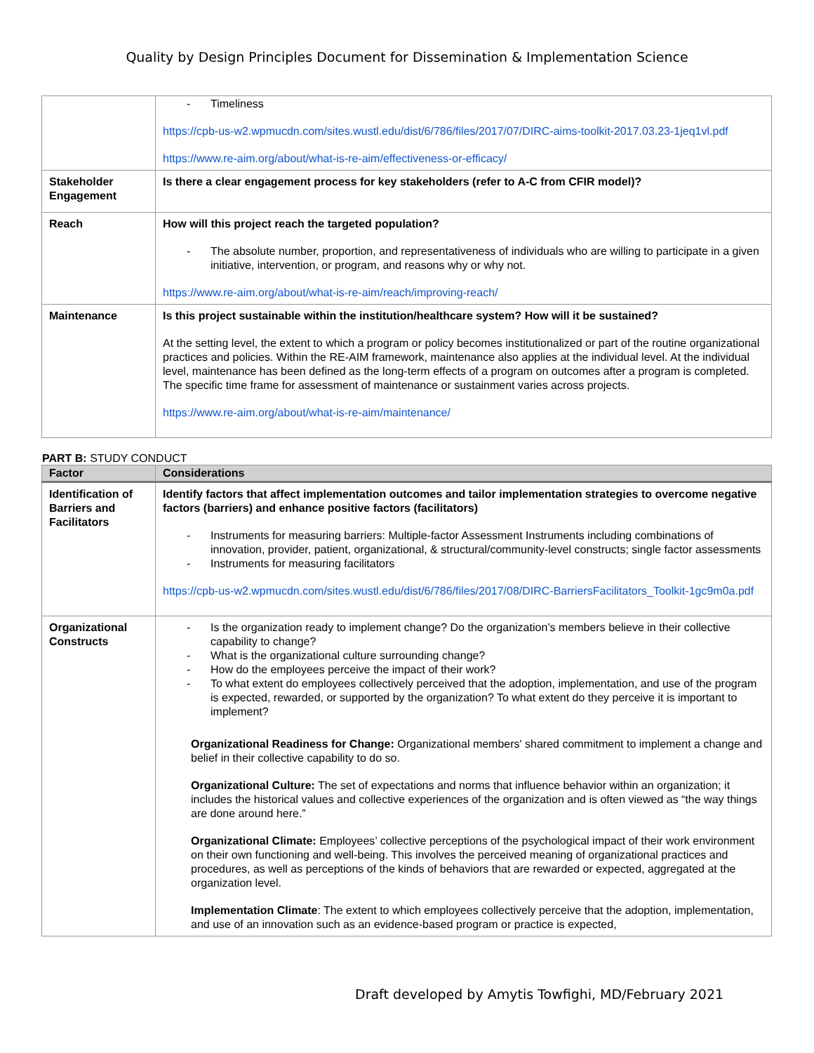Quality by Design Principles Document for Dissemination & Implementation Science
| | Timeliness https://cpb-us-w2.wpmucdn.com/sites.wustl.edu/dist/6/786/files/2017/07/DIRC-aims-toolkit-2017.03.23-1jeq1vl.pdf https://www.re-aim.org/about/what-is-re-aim/effectiveness-or-efficacy/ |
| Stakeholder Engagement | Is there a clear engagement process for key stakeholders (refer to A-C from CFIR model)? |
| Reach | How will this project reach the targeted population? The absolute number, proportion, and representativeness of individuals who are willing to participate in a given initiative, intervention, or program, and reasons why or why not. https://www.re-aim.org/about/what-is-re-aim/reach/improving-reach/ |
| Maintenance | Is this project sustainable within the institution/healthcare system? How will it be sustained? At the setting level, the extent to which a program or policy becomes institutionalized or part of the routine organizational practices and policies. Within the RE-AIM framework, maintenance also applies at the individual level. At the individual level, maintenance has been defined as the long-term effects of a program on outcomes after a program is completed. The specific time frame for assessment of maintenance or sustainment varies across projects. https://www.re-aim.org/about/what-is-re-aim/maintenance/ |
PART B: STUDY CONDUCT
| Factor | Considerations |
| --- | --- |
| Identification of Barriers and Facilitators | Identify factors that affect implementation outcomes and tailor implementation strategies to overcome negative factors (barriers) and enhance positive factors (facilitators) Instruments for measuring barriers: Multiple-factor Assessment Instruments including combinations of innovation, provider, patient, organizational, & structural/community-level constructs; single factor assessments Instruments for measuring facilitators https://cpb-us-w2.wpmucdn.com/sites.wustl.edu/dist/6/786/files/2017/08/DIRC-BarriersFacilitators_Toolkit-1gc9m0a.pdf |
| Organizational Constructs | Is the organization ready to implement change? Do the organization’s members believe in their collective capability to change? What is the organizational culture surrounding change? How do the employees perceive the impact of their work? To what extent do employees collectively perceived that the adoption, implementation, and use of the program is expected, rewarded, or supported by the organization? To what extent do they perceive it is important to implement? Organizational Readiness for Change: Organizational members' shared commitment to implement a change and belief in their collective capability to do so. Organizational Culture: The set of expectations and norms that influence behavior within an organization; it includes the historical values and collective experiences of the organization and is often viewed as “the way things are done around here.” Organizational Climate: Employees’ collective perceptions of the psychological impact of their work environment on their own functioning and well-being. This involves the perceived meaning of organizational practices and procedures, as well as perceptions of the kinds of behaviors that are rewarded or expected, aggregated at the organization level. Implementation Climate : The extent to which employees collectively perceive that the adoption, implementation, and use of an innovation such as an evidence-based program or practice is expected, |
Draft developed by Amytis Towfighi, MD/February 2021